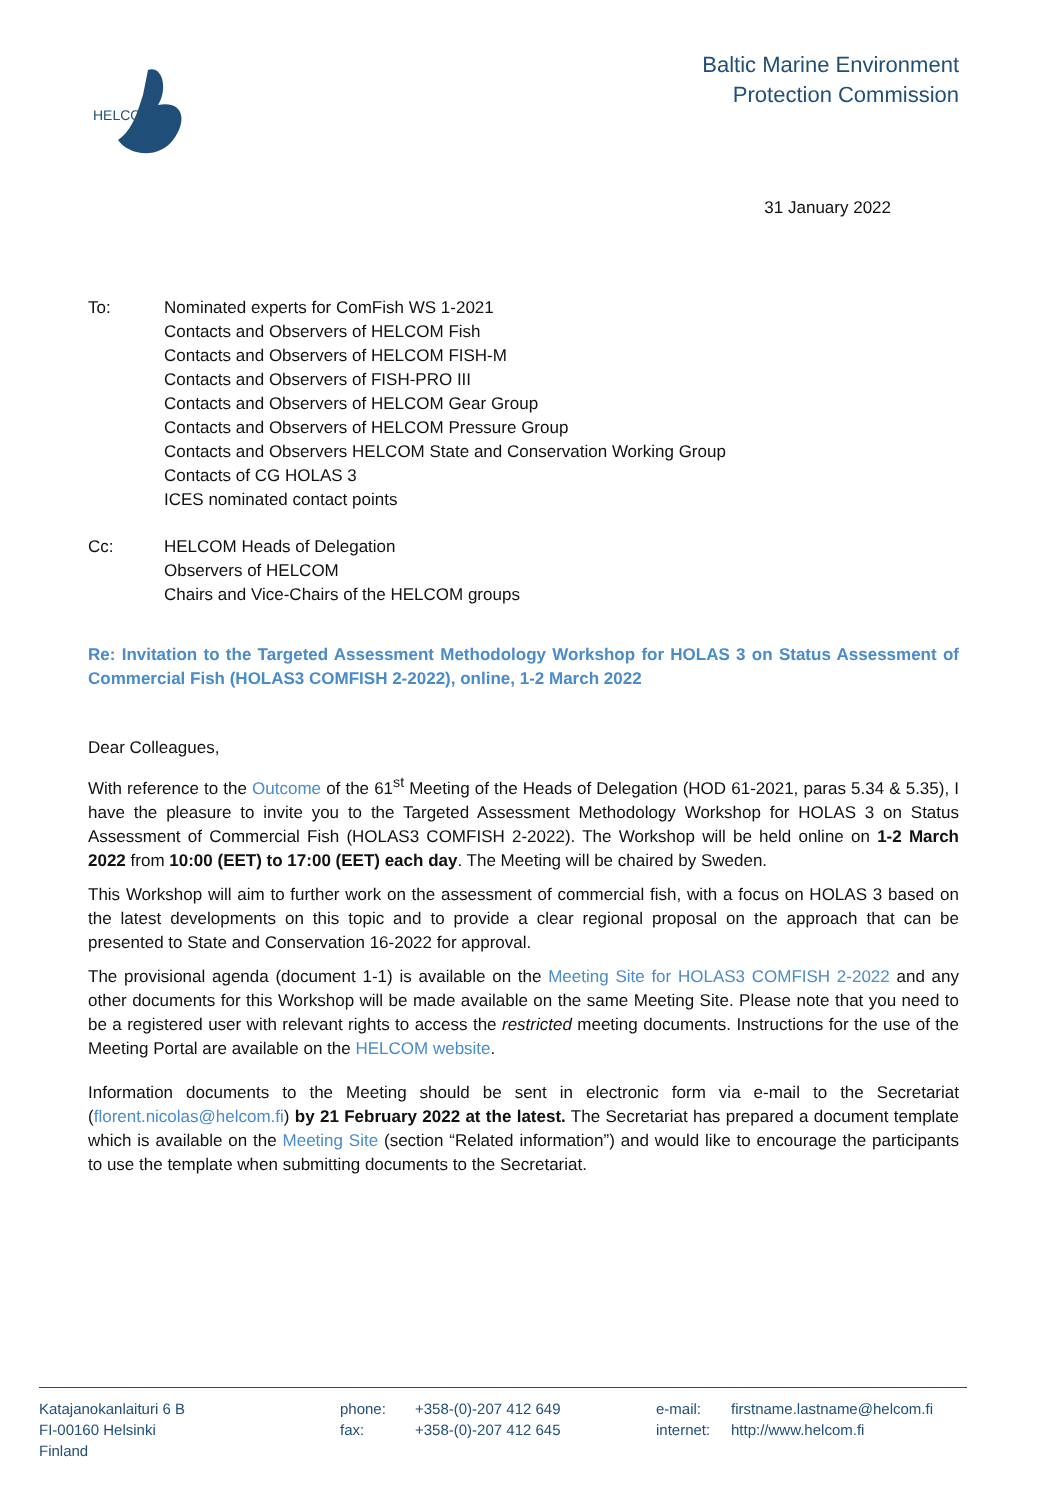HELCOM
Baltic Marine Environment
Protection Commission
31 January 2022
To:
Nominated experts for ComFish WS 1-2021
Contacts and Observers of HELCOM Fish
Contacts and Observers of HELCOM FISH-M
Contacts and Observers of FISH-PRO III
Contacts and Observers of HELCOM Gear Group
Contacts and Observers of HELCOM Pressure Group
Contacts and Observers HELCOM State and Conservation Working Group
Contacts of CG HOLAS 3
ICES nominated contact points
Cc:
HELCOM Heads of Delegation
Observers of HELCOM
Chairs and Vice-Chairs of the HELCOM groups
Re: Invitation to the Targeted Assessment Methodology Workshop for HOLAS 3 on Status Assessment of Commercial Fish (HOLAS3 COMFISH 2-2022), online, 1-2 March 2022
Dear Colleagues,
With reference to the Outcome of the 61<sup>st</sup> Meeting of the Heads of Delegation (HOD 61-2021, paras 5.34 & 5.35), I have the pleasure to invite you to the Targeted Assessment Methodology Workshop for HOLAS 3 on Status Assessment of Commercial Fish (HOLAS3 COMFISH 2-2022). The Workshop will be held online on 1-2 March 2022 from 10:00 (EET) to 17:00 (EET) each day. The Meeting will be chaired by Sweden.
This Workshop will aim to further work on the assessment of commercial fish, with a focus on HOLAS 3 based on the latest developments on this topic and to provide a clear regional proposal on the approach that can be presented to State and Conservation 16-2022 for approval.
The provisional agenda (document 1-1) is available on the Meeting Site for HOLAS3 COMFISH 2-2022 and any other documents for this Workshop will be made available on the same Meeting Site. Please note that you need to be a registered user with relevant rights to access the restricted meeting documents. Instructions for the use of the Meeting Portal are available on the HELCOM website.
Information documents to the Meeting should be sent in electronic form via e-mail to the Secretariat (florent.nicolas@helcom.fi) by 21 February 2022 at the latest. The Secretariat has prepared a document template which is available on the Meeting Site (section “Related information”) and would like to encourage the participants to use the template when submitting documents to the Secretariat.
Katajanokanlaituri 6 B
FI-00160 Helsinki
Finland
phone:
fax:
+358-(0)-207 412 649
+358-(0)-207 412 645
e-mail:
internet:
firstname.lastname@helcom.fi
http://www.helcom.fi